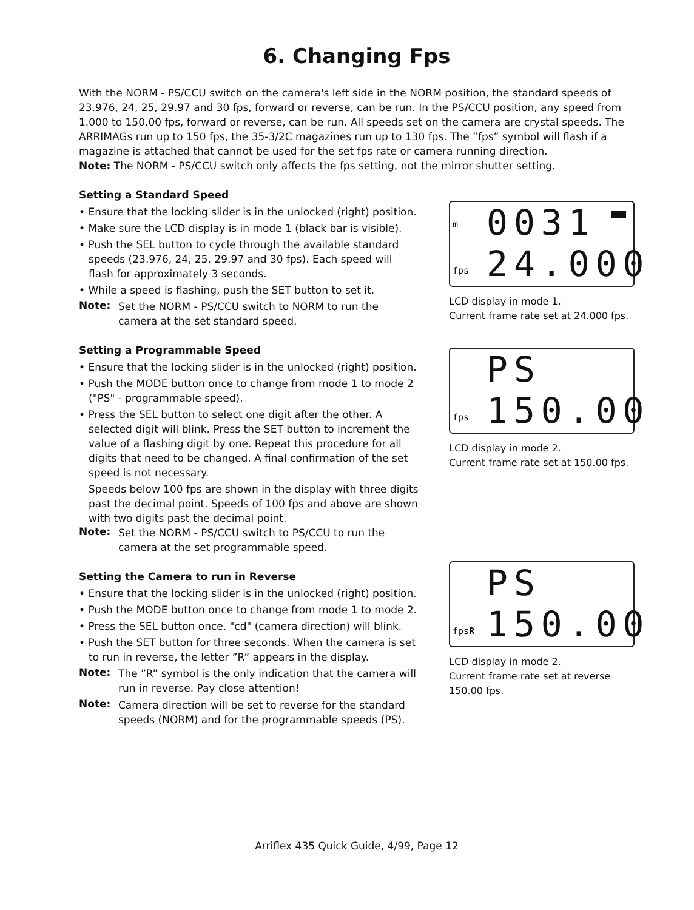6. Changing Fps
With the NORM - PS/CCU switch on the camera's left side in the NORM position, the standard speeds of 23.976, 24, 25, 29.97 and 30 fps, forward or reverse, can be run. In the PS/CCU position, any speed from 1.000 to 150.00 fps, forward or reverse, can be run. All speeds set on the camera are crystal speeds. The ARRIMAGs run up to 150 fps, the 35-3/2C magazines run up to 130 fps. The ”fps” symbol will flash if a magazine is attached that cannot be used for the set fps rate or camera running direction.
Note: The NORM - PS/CCU switch only affects the fps setting, not the mirror shutter setting.
Setting a Standard Speed
• Ensure that the locking slider is in the unlocked (right) position.
• Make sure the LCD display is in mode 1 (black bar is visible).
• Push the SEL button to cycle through the available standard speeds (23.976, 24, 25, 29.97 and 30 fps). Each speed will flash for approximately 3 seconds.
• While a speed is flashing, push the SET button to set it.
Note:
Set the NORM - PS/CCU switch to NORM to run the camera at the set standard speed.
Setting a Programmable Speed
• Ensure that the locking slider is in the unlocked (right) position.
• Push the MODE button once to change from mode 1 to mode 2 ("PS" - programmable speed).
• Press the SEL button to select one digit after the other. A selected digit will blink. Press the SET button to increment the value of a flashing digit by one. Repeat this procedure for all digits that need to be changed. A final confirmation of the set speed is not necessary.
Speeds below 100 fps are shown in the display with three digits past the decimal point. Speeds of 100 fps and above are shown with two digits past the decimal point.
Note:
Set the NORM - PS/CCU switch to PS/CCU to run the camera at the set programmable speed.
Setting the Camera to run in Reverse
• Ensure that the locking slider is in the unlocked (right) position.
• Push the MODE button once to change from mode 1 to mode 2.
• Press the SEL button once. "cd" (camera direction) will blink.
• Push the SET button for three seconds. When the camera is set to run in reverse, the letter ”R” appears in the display.
Note:
The ”R” symbol is the only indication that the camera will run in reverse. Pay close attention!
Note:
Camera direction will be set to reverse for the standard speeds (NORM) and for the programmable speeds (PS).
m 0031
fps 24.000
LCD display in mode 1.
Current frame rate set at 24.000 fps.
PS
fps 150.00
LCD display in mode 2.
Current frame rate set at 150.00 fps.
PS
fpsR 150.00
LCD display in mode 2.
Current frame rate set at reverse 150.00 fps.
Arriflex 435 Quick Guide, 4/99, Page 12